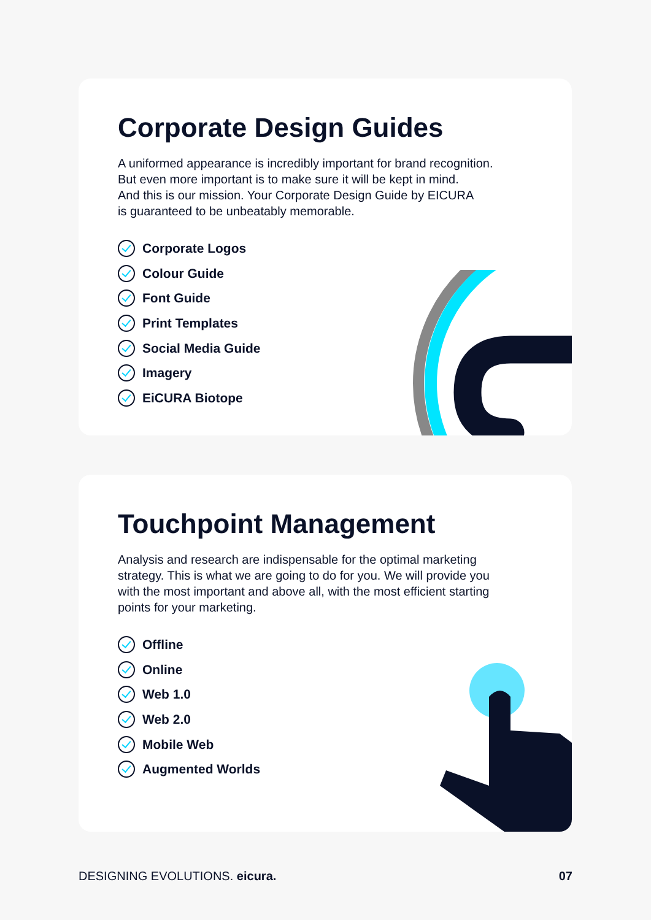Corporate Design Guides
A uniformed appearance is incredibly important for brand recognition.
But even more important is to make sure it will be kept in mind.
And this is our mission. Your Corporate Design Guide by EICURA
is guaranteed to be unbeatably memorable.
Corporate Logos
Colour Guide
Font Guide
Print Templates
Social Media Guide
Imagery
EiCURA Biotope
Touchpoint Management
Analysis and research are indispensable for the optimal marketing
strategy. This is what we are going to do for you. We will provide you
with the most important and above all, with the most efficient starting
points for your marketing.
Offline
Online
Web 1.0
Web 2.0
Mobile Web
Augmented Worlds
DESIGNING EVOLUTIONS. eicura. 07